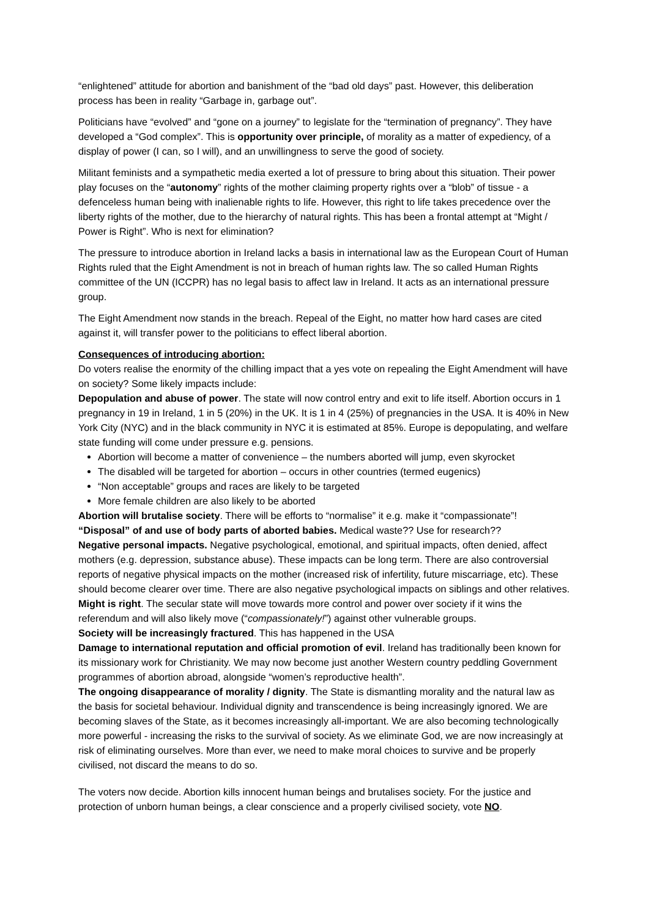“enlightened” attitude for abortion and banishment of the “bad old days” past. However, this deliberation process has been in reality “Garbage in, garbage out”.
Politicians have “evolved” and “gone on a journey” to legislate for the “termination of pregnancy”. They have developed a “God complex”. This is opportunity over principle, of morality as a matter of expediency, of a display of power (I can, so I will), and an unwillingness to serve the good of society.
Militant feminists and a sympathetic media exerted a lot of pressure to bring about this situation. Their power play focuses on the “autonomy” rights of the mother claiming property rights over a “blob” of tissue - a defenceless human being with inalienable rights to life. However, this right to life takes precedence over the liberty rights of the mother, due to the hierarchy of natural rights. This has been a frontal attempt at “Might / Power is Right”. Who is next for elimination?
The pressure to introduce abortion in Ireland lacks a basis in international law as the European Court of Human Rights ruled that the Eight Amendment is not in breach of human rights law. The so called Human Rights committee of the UN (ICCPR) has no legal basis to affect law in Ireland. It acts as an international pressure group.
The Eight Amendment now stands in the breach. Repeal of the Eight, no matter how hard cases are cited against it, will transfer power to the politicians to effect liberal abortion.
Consequences of introducing abortion:
Do voters realise the enormity of the chilling impact that a yes vote on repealing the Eight Amendment will have on society? Some likely impacts include:
Depopulation and abuse of power. The state will now control entry and exit to life itself. Abortion occurs in 1 pregnancy in 19 in Ireland, 1 in 5 (20%) in the UK. It is 1 in 4 (25%) of pregnancies in the USA. It is 40% in New York City (NYC) and in the black community in NYC it is estimated at 85%. Europe is depopulating, and welfare state funding will come under pressure e.g. pensions.
Abortion will become a matter of convenience – the numbers aborted will jump, even skyrocket
The disabled will be targeted for abortion – occurs in other countries (termed eugenics)
“Non acceptable” groups and races are likely to be targeted
More female children are also likely to be aborted
Abortion will brutalise society. There will be efforts to “normalise” it e.g. make it “compassionate”!
“Disposal” of and use of body parts of aborted babies. Medical waste?? Use for research??
Negative personal impacts. Negative psychological, emotional, and spiritual impacts, often denied, affect mothers (e.g. depression, substance abuse). These impacts can be long term. There are also controversial reports of negative physical impacts on the mother (increased risk of infertility, future miscarriage, etc). These should become clearer over time. There are also negative psychological impacts on siblings and other relatives.
Might is right. The secular state will move towards more control and power over society if it wins the referendum and will also likely move (“compassionately!”) against other vulnerable groups.
Society will be increasingly fractured. This has happened in the USA
Damage to international reputation and official promotion of evil. Ireland has traditionally been known for its missionary work for Christianity. We may now become just another Western country peddling Government programmes of abortion abroad, alongside “women’s reproductive health”.
The ongoing disappearance of morality / dignity. The State is dismantling morality and the natural law as the basis for societal behaviour. Individual dignity and transcendence is being increasingly ignored. We are becoming slaves of the State, as it becomes increasingly all-important. We are also becoming technologically more powerful - increasing the risks to the survival of society. As we eliminate God, we are now increasingly at risk of eliminating ourselves. More than ever, we need to make moral choices to survive and be properly civilised, not discard the means to do so.
The voters now decide. Abortion kills innocent human beings and brutalises society. For the justice and protection of unborn human beings, a clear conscience and a properly civilised society, vote NO.